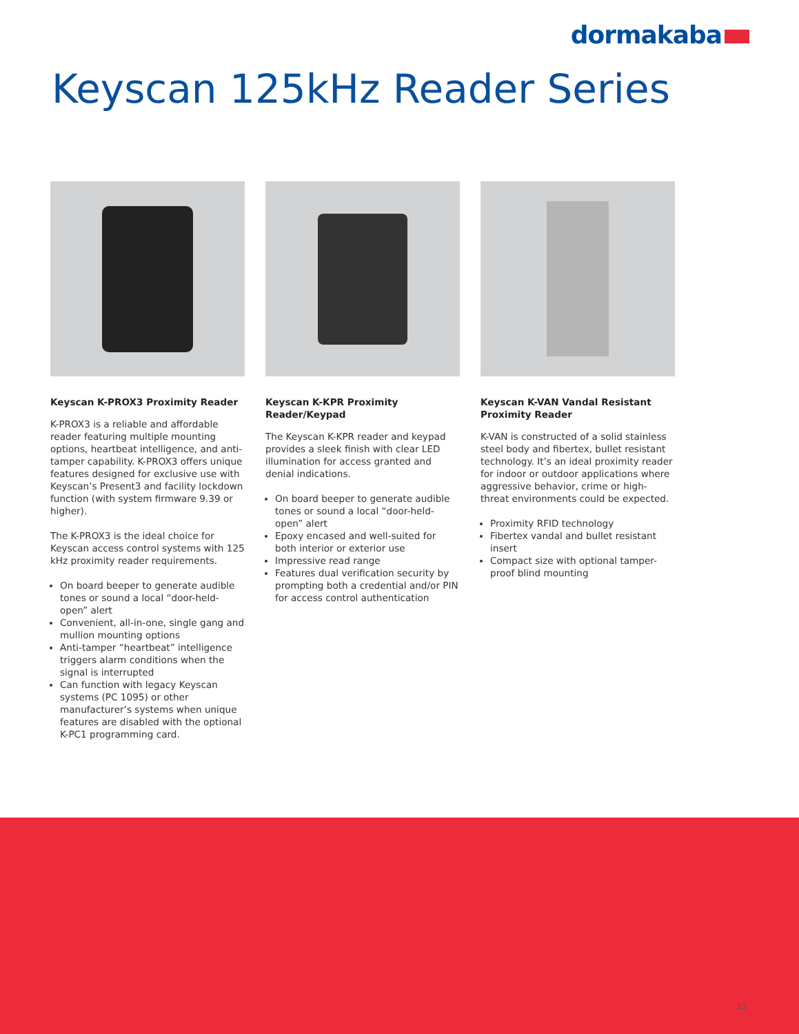dormakaba
Keyscan 125kHz Reader Series
Keyscan K-PROX3 Proximity Reader
K-PROX3 is a reliable and affordable reader featuring multiple mounting options, heartbeat intelligence, and anti-tamper capability. K-PROX3 offers unique features designed for exclusive use with Keyscan’s Present3 and facility lockdown function (with system firmware 9.39 or higher).
The K-PROX3 is the ideal choice for Keyscan access control systems with 125 kHz proximity reader requirements.
On board beeper to generate audible tones or sound a local “door-held-open” alert
Convenient, all-in-one, single gang and mullion mounting options
Anti-tamper “heartbeat” intelligence triggers alarm conditions when the signal is interrupted
Can function with legacy Keyscan systems (PC 1095) or other manufacturer’s systems when unique features are disabled with the optional K-PC1 programming card.
Keyscan K-KPR Proximity Reader/Keypad
The Keyscan K-KPR reader and keypad provides a sleek finish with clear LED illumination for access granted and denial indications.
On board beeper to generate audible tones or sound a local “door-held-open” alert
Epoxy encased and well-suited for both interior or exterior use
Impressive read range
Features dual verification security by prompting both a credential and/or PIN for access control authentication
Keyscan K-VAN Vandal Resistant Proximity Reader
K-VAN is constructed of a solid stainless steel body and fibertex, bullet resistant technology. It’s an ideal proximity reader for indoor or outdoor applications where aggressive behavior, crime or high-threat environments could be expected.
Proximity RFID technology
Fibertex vandal and bullet resistant insert
Compact size with optional tamper-proof blind mounting
12